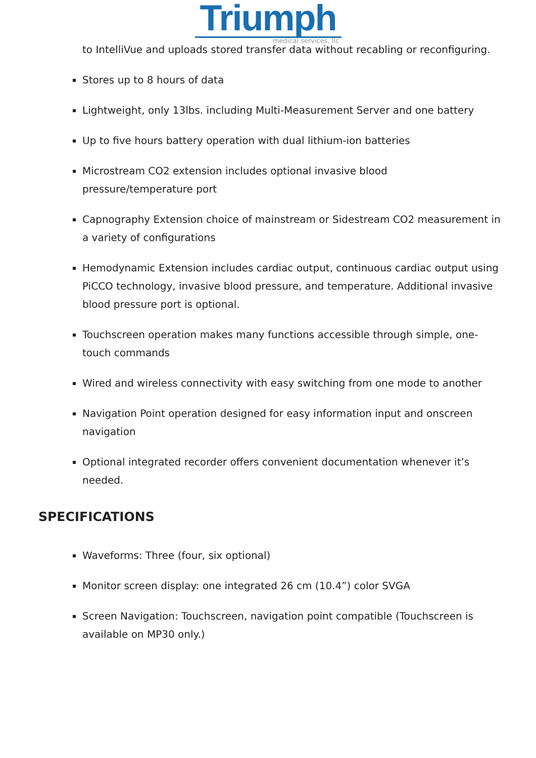Triumph
medical services, llc
to IntelliVue and uploads stored transfer data without recabling or reconfiguring.
Stores up to 8 hours of data
Lightweight, only 13lbs. including Multi-Measurement Server and one battery
Up to five hours battery operation with dual lithium-ion batteries
Microstream CO2 extension includes optional invasive blood pressure/temperature port
Capnography Extension choice of mainstream or Sidestream CO2 measurement in a variety of configurations
Hemodynamic Extension includes cardiac output, continuous cardiac output using PiCCO technology, invasive blood pressure, and temperature. Additional invasive blood pressure port is optional.
Touchscreen operation makes many functions accessible through simple, one-touch commands
Wired and wireless connectivity with easy switching from one mode to another
Navigation Point operation designed for easy information input and onscreen navigation
Optional integrated recorder offers convenient documentation whenever it’s needed.
SPECIFICATIONS
Waveforms: Three (four, six optional)
Monitor screen display: one integrated 26 cm (10.4”) color SVGA
Screen Navigation: Touchscreen, navigation point compatible (Touchscreen is available on MP30 only.)